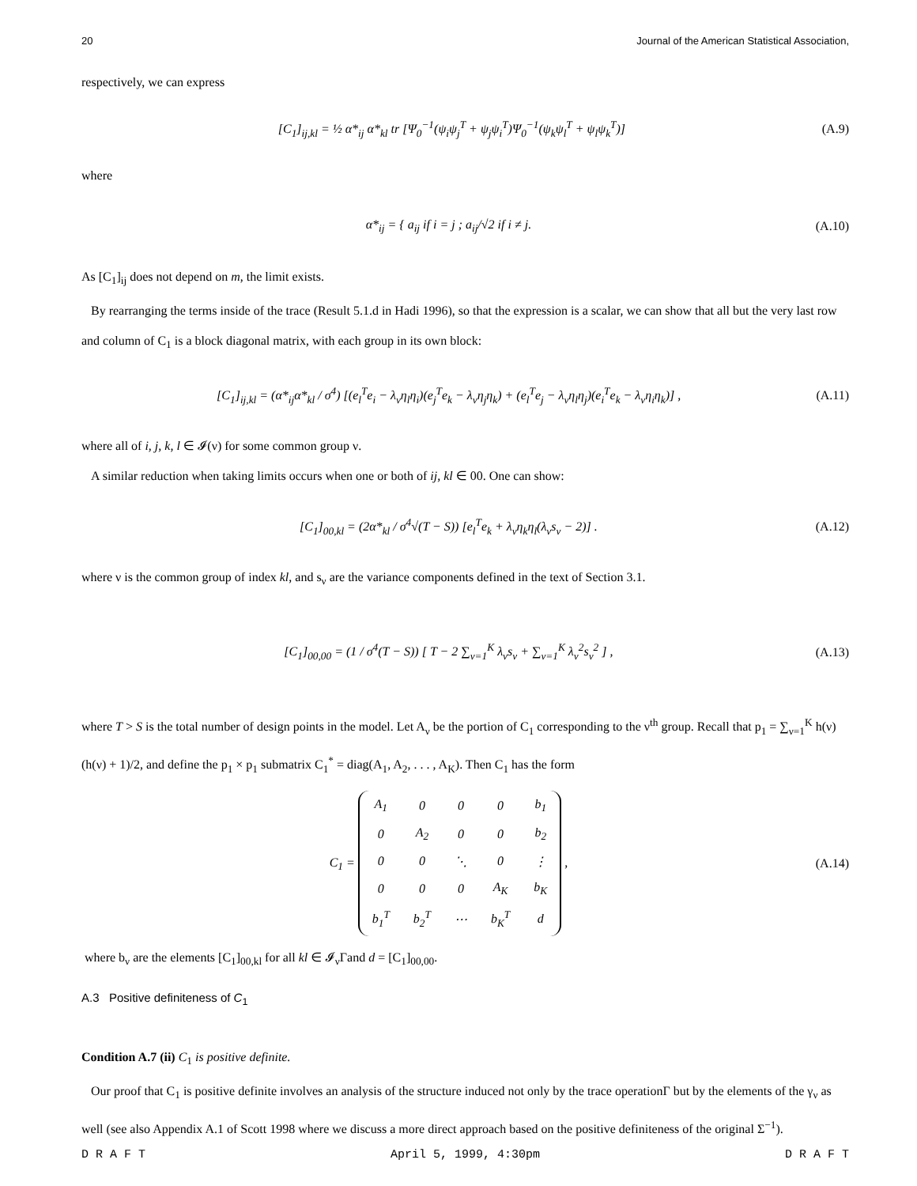20 Journal of the American Statistical Association,
respectively, we can express
[C<sub>1</sub>]<sub>ij,kl</sub> = ½ α*<sub>ij</sub> α*<sub>kl</sub> tr [Ψ<sub>0</sub><sup>−1</sup>(ψ<sub>i</sub>ψ<sub>j</sub><sup>T</sup> + ψ<sub>j</sub>ψ<sub>i</sub><sup>T</sup>)Ψ<sub>0</sub><sup>−1</sup>(ψ<sub>k</sub>ψ<sub>l</sub><sup>T</sup> + ψ<sub>l</sub>ψ<sub>k</sub><sup>T</sup>)] (A.9)
where
α*<sub>ij</sub> = { a<sub>ij</sub> if i = j ; a<sub>ij</sub>/√2 if i ≠ j. (A.10)
As [C<sub>1</sub>]<sub>ij</sub> does not depend on m, the limit exists.
By rearranging the terms inside of the trace (Result 5.1.d in Hadi 1996), so that the expression is a scalar, we can show that all but the very last row and column of C<sub>1</sub> is a block diagonal matrix, with each group in its own block:
[C<sub>1</sub>]<sub>ij,kl</sub> = (α*<sub>ij</sub>α*<sub>kl</sub> / σ<sup>4</sup>) [(e<sub>l</sub><sup>T</sup>e<sub>i</sub> − λ<sub>ν</sub>η<sub>l</sub>η<sub>i</sub>)(e<sub>j</sub><sup>T</sup>e<sub>k</sub> − λ<sub>ν</sub>η<sub>j</sub>η<sub>k</sub>) + (e<sub>l</sub><sup>T</sup>e<sub>j</sub> − λ<sub>ν</sub>η<sub>l</sub>η<sub>j</sub>)(e<sub>i</sub><sup>T</sup>e<sub>k</sub> − λ<sub>ν</sub>η<sub>i</sub>η<sub>k</sub>)] , (A.11)
where all of i, j, k, l ∈ 𝓘(ν) for some common group ν.
A similar reduction when taking limits occurs when one or both of ij, kl ∈ 00. One can show:
[C<sub>1</sub>]<sub>00,kl</sub> = (2α*<sub>kl</sub> / σ<sup>4</sup>√(T − S)) [e<sub>l</sub><sup>T</sup>e<sub>k</sub> + λ<sub>ν</sub>η<sub>k</sub>η<sub>l</sub>(λ<sub>ν</sub>s<sub>ν</sub> − 2)] . (A.12)
where ν is the common group of index kl, and s<sub>ν</sub> are the variance components defined in the text of Section 3.1.
[C<sub>1</sub>]<sub>00,00</sub> = (1 / σ<sup>4</sup>(T − S)) [ T − 2 ∑<sub>ν=1</sub><sup>K</sup> λ<sub>ν</sub>s<sub>ν</sub> + ∑<sub>ν=1</sub><sup>K</sup> λ<sub>ν</sub><sup>2</sup>s<sub>ν</sub><sup>2</sup> ] , (A.13)
where T > S is the total number of design points in the model. Let A<sub>ν</sub> be the portion of C<sub>1</sub> corresponding to the ν<sup>th</sup> group. Recall that p<sub>1</sub> = ∑<sub>ν=1</sub><sup>K</sup> h(ν)(h(ν) + 1)/2, and define the p<sub>1</sub> × p<sub>1</sub> submatrix C<sub>1</sub><sup>*</sup> = diag(A<sub>1</sub>, A<sub>2</sub>, . . . , A<sub>K</sub>). Then C<sub>1</sub> has the form
C<sub>1</sub> =
| A<sub>1</sub> | 0 | 0 | 0 | b<sub>1</sub> |
| 0 | A<sub>2</sub> | 0 | 0 | b<sub>2</sub> |
| 0 | 0 | ⋱ | 0 | ⋮ |
| 0 | 0 | 0 | A<sub>K</sub> | b<sub>K</sub> |
| b<sub>1</sub><sup>T</sup> | b<sub>2</sub><sup>T</sup> | ⋯ | b<sub>K</sub><sup>T</sup> | d |
, (A.14)
where b<sub>ν</sub> are the elements [C<sub>1</sub>]<sub>00,kl</sub> for all kl ∈ 𝓘<sub>ν</sub>Γand d = [C<sub>1</sub>]<sub>00,00</sub>.
A.3 Positive definiteness of C<sub>1</sub>
Condition A.7 (ii) C<sub>1</sub> is positive definite.
Our proof that C<sub>1</sub> is positive definite involves an analysis of the structure induced not only by the trace operationΓ but by the elements of the γ<sub>ν</sub> as well (see also Appendix A.1 of Scott 1998 where we discuss a more direct approach based on the positive definiteness of the original Σ<sup>−1</sup>).
D R A F T April 5, 1999, 4:30pm D R A F T